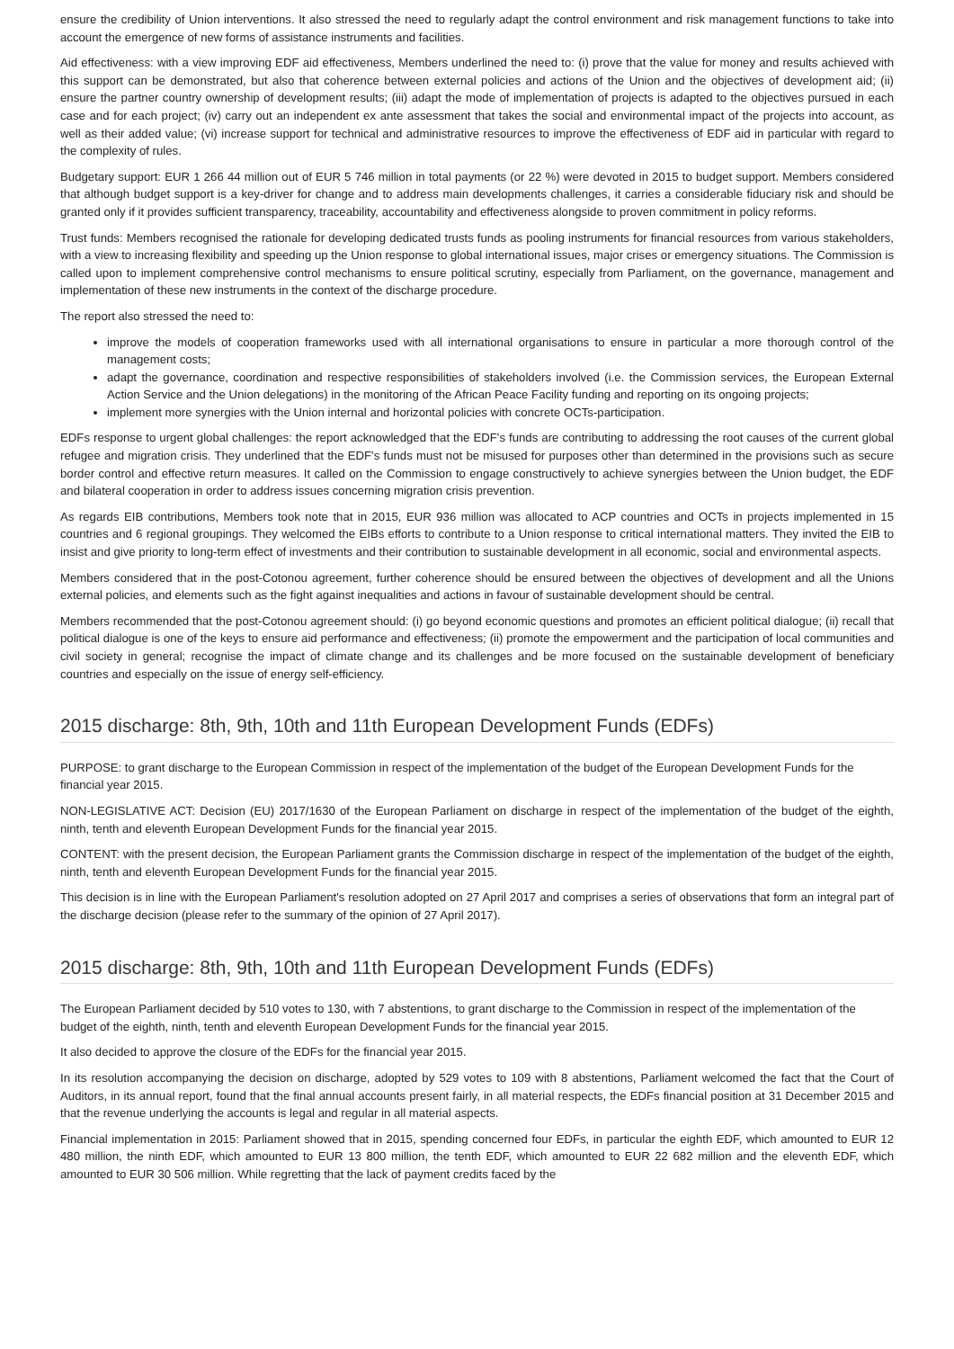ensure the credibility of Union interventions. It also stressed the need to regularly adapt the control environment and risk management functions to take into account the emergence of new forms of assistance instruments and facilities.
Aid effectiveness: with a view improving EDF aid effectiveness, Members underlined the need to: (i) prove that the value for money and results achieved with this support can be demonstrated, but also that coherence between external policies and actions of the Union and the objectives of development aid; (ii) ensure the partner country ownership of development results; (iii) adapt the mode of implementation of projects is adapted to the objectives pursued in each case and for each project; (iv) carry out an independent ex ante assessment that takes the social and environmental impact of the projects into account, as well as their added value; (vi) increase support for technical and administrative resources to improve the effectiveness of EDF aid in particular with regard to the complexity of rules.
Budgetary support: EUR 1 266 44 million out of EUR 5 746 million in total payments (or 22 %) were devoted in 2015 to budget support. Members considered that although budget support is a key-driver for change and to address main developments challenges, it carries a considerable fiduciary risk and should be granted only if it provides sufficient transparency, traceability, accountability and effectiveness alongside to proven commitment in policy reforms.
Trust funds: Members recognised the rationale for developing dedicated trusts funds as pooling instruments for financial resources from various stakeholders, with a view to increasing flexibility and speeding up the Union response to global international issues, major crises or emergency situations. The Commission is called upon to implement comprehensive control mechanisms to ensure political scrutiny, especially from Parliament, on the governance, management and implementation of these new instruments in the context of the discharge procedure.
The report also stressed the need to:
improve the models of cooperation frameworks used with all international organisations to ensure in particular a more thorough control of the management costs;
adapt the governance, coordination and respective responsibilities of stakeholders involved (i.e. the Commission services, the European External Action Service and the Union delegations) in the monitoring of the African Peace Facility funding and reporting on its ongoing projects;
implement more synergies with the Union internal and horizontal policies with concrete OCTs-participation.
EDFs response to urgent global challenges: the report acknowledged that the EDF's funds are contributing to addressing the root causes of the current global refugee and migration crisis. They underlined that the EDF's funds must not be misused for purposes other than determined in the provisions such as secure border control and effective return measures. It called on the Commission to engage constructively to achieve synergies between the Union budget, the EDF and bilateral cooperation in order to address issues concerning migration crisis prevention.
As regards EIB contributions, Members took note that in 2015, EUR 936 million was allocated to ACP countries and OCTs in projects implemented in 15 countries and 6 regional groupings. They welcomed the EIBs efforts to contribute to a Union response to critical international matters. They invited the EIB to insist and give priority to long-term effect of investments and their contribution to sustainable development in all economic, social and environmental aspects.
Members considered that in the post-Cotonou agreement, further coherence should be ensured between the objectives of development and all the Unions external policies, and elements such as the fight against inequalities and actions in favour of sustainable development should be central.
Members recommended that the post-Cotonou agreement should: (i) go beyond economic questions and promotes an efficient political dialogue; (ii) recall that political dialogue is one of the keys to ensure aid performance and effectiveness; (ii) promote the empowerment and the participation of local communities and civil society in general; recognise the impact of climate change and its challenges and be more focused on the sustainable development of beneficiary countries and especially on the issue of energy self-efficiency.
2015 discharge: 8th, 9th, 10th and 11th European Development Funds (EDFs)
PURPOSE: to grant discharge to the European Commission in respect of the implementation of the budget of the European Development Funds for the financial year 2015.
NON-LEGISLATIVE ACT: Decision (EU) 2017/1630 of the European Parliament on discharge in respect of the implementation of the budget of the eighth, ninth, tenth and eleventh European Development Funds for the financial year 2015.
CONTENT: with the present decision, the European Parliament grants the Commission discharge in respect of the implementation of the budget of the eighth, ninth, tenth and eleventh European Development Funds for the financial year 2015.
This decision is in line with the European Parliament's resolution adopted on 27 April 2017 and comprises a series of observations that form an integral part of the discharge decision (please refer to the summary of the opinion of 27 April 2017).
2015 discharge: 8th, 9th, 10th and 11th European Development Funds (EDFs)
The European Parliament decided by 510 votes to 130, with 7 abstentions, to grant discharge to the Commission in respect of the implementation of the budget of the eighth, ninth, tenth and eleventh European Development Funds for the financial year 2015.
It also decided to approve the closure of the EDFs for the financial year 2015.
In its resolution accompanying the decision on discharge, adopted by 529 votes to 109 with 8 abstentions, Parliament welcomed the fact that the Court of Auditors, in its annual report, found that the final annual accounts present fairly, in all material respects, the EDFs financial position at 31 December 2015 and that the revenue underlying the accounts is legal and regular in all material aspects.
Financial implementation in 2015: Parliament showed that in 2015, spending concerned four EDFs, in particular the eighth EDF, which amounted to EUR 12 480 million, the ninth EDF, which amounted to EUR 13 800 million, the tenth EDF, which amounted to EUR 22 682 million and the eleventh EDF, which amounted to EUR 30 506 million. While regretting that the lack of payment credits faced by the